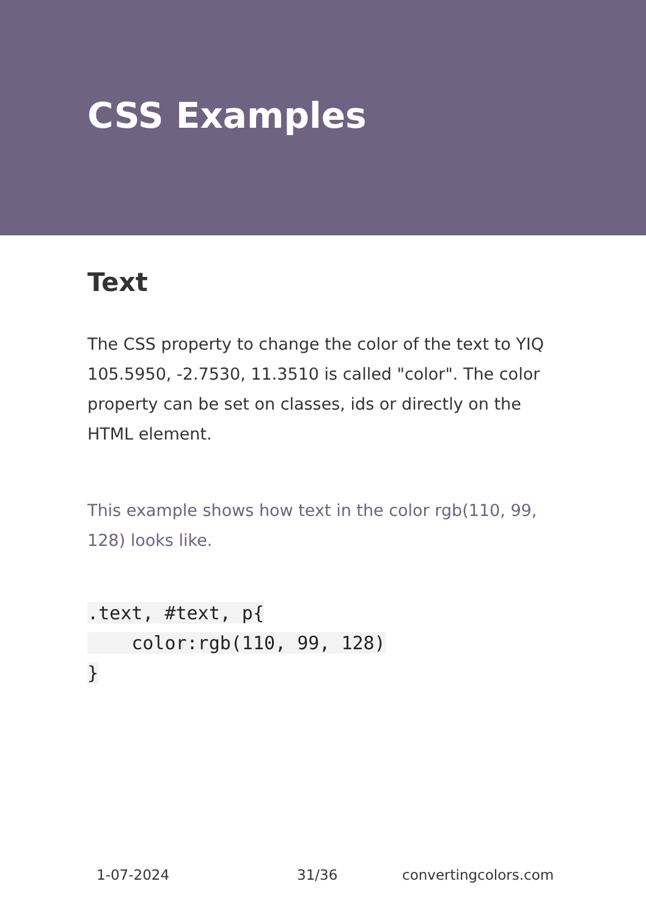CSS Examples
Text
The CSS property to change the color of the text to YIQ 105.5950, -2.7530, 11.3510 is called "color". The color property can be set on classes, ids or directly on the HTML element.
This example shows how text in the color rgb(110, 99, 128) looks like.
.text, #text, p{
    color:rgb(110, 99, 128)
}
1-07-2024 31/36 convertingcolors.com